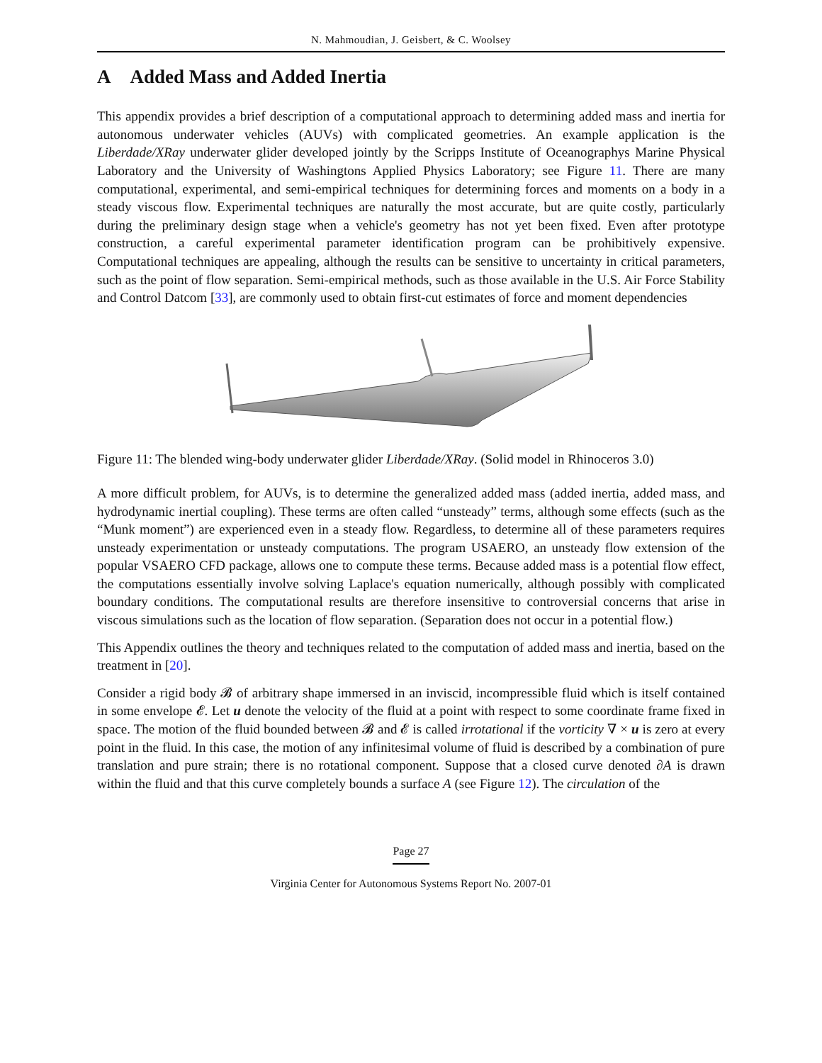N. Mahmoudian, J. Geisbert, & C. Woolsey
A Added Mass and Added Inertia
This appendix provides a brief description of a computational approach to determining added mass and inertia for autonomous underwater vehicles (AUVs) with complicated geometries. An example application is the Liberdade/XRay underwater glider developed jointly by the Scripps Institute of Oceanographys Marine Physical Laboratory and the University of Washingtons Applied Physics Laboratory; see Figure 11. There are many computational, experimental, and semi-empirical techniques for determining forces and moments on a body in a steady viscous flow. Experimental techniques are naturally the most accurate, but are quite costly, particularly during the preliminary design stage when a vehicle's geometry has not yet been fixed. Even after prototype construction, a careful experimental parameter identification program can be prohibitively expensive. Computational techniques are appealing, although the results can be sensitive to uncertainty in critical parameters, such as the point of flow separation. Semi-empirical methods, such as those available in the U.S. Air Force Stability and Control Datcom [33], are commonly used to obtain first-cut estimates of force and moment dependencies
Figure 11: The blended wing-body underwater glider Liberdade/XRay. (Solid model in Rhinoceros 3.0)
A more difficult problem, for AUVs, is to determine the generalized added mass (added inertia, added mass, and hydrodynamic inertial coupling). These terms are often called “unsteady” terms, although some effects (such as the “Munk moment”) are experienced even in a steady flow. Regardless, to determine all of these parameters requires unsteady experimentation or unsteady computations. The program USAERO, an unsteady flow extension of the popular VSAERO CFD package, allows one to compute these terms. Because added mass is a potential flow effect, the computations essentially involve solving Laplace's equation numerically, although possibly with complicated boundary conditions. The computational results are therefore insensitive to controversial concerns that arise in viscous simulations such as the location of flow separation. (Separation does not occur in a potential flow.)
This Appendix outlines the theory and techniques related to the computation of added mass and inertia, based on the treatment in [20].
Consider a rigid body 𝓑 of arbitrary shape immersed in an inviscid, incompressible fluid which is itself contained in some envelope 𝓔. Let u denote the velocity of the fluid at a point with respect to some coordinate frame fixed in space. The motion of the fluid bounded between 𝓑 and 𝓔 is called irrotational if the vorticity ∇ × u is zero at every point in the fluid. In this case, the motion of any infinitesimal volume of fluid is described by a combination of pure translation and pure strain; there is no rotational component. Suppose that a closed curve denoted ∂A is drawn within the fluid and that this curve completely bounds a surface A (see Figure 12). The circulation of the
Page 27
Virginia Center for Autonomous Systems Report No. 2007-01